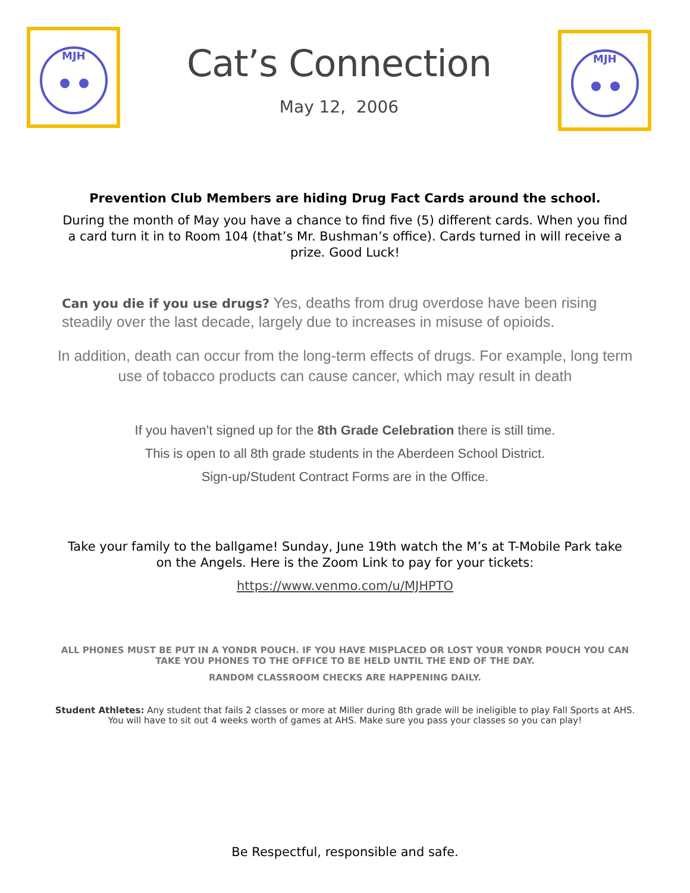MJH
Cat’s Connection
May 12, 2006
MJH
Prevention Club Members are hiding Drug Fact Cards around the school.
During the month of May you have a chance to find five (5) different cards. When you find a card turn it in to Room 104 (that’s Mr. Bushman’s office). Cards turned in will receive a prize. Good Luck!
Can you die if you use drugs? Yes, deaths from drug overdose have been rising steadily over the last decade, largely due to increases in misuse of opioids.
In addition, death can occur from the long-term effects of drugs. For example, long term use of tobacco products can cause cancer, which may result in death
If you haven’t signed up for the 8th Grade Celebration there is still time.
This is open to all 8th grade students in the Aberdeen School District.
Sign-up/Student Contract Forms are in the Office.
Take your family to the ballgame! Sunday, June 19th watch the M’s at T-Mobile Park take on the Angels. Here is the Zoom Link to pay for your tickets:
https://www.venmo.com/u/MJHPTO
ALL PHONES MUST BE PUT IN A YONDR POUCH. IF YOU HAVE MISPLACED OR LOST YOUR YONDR POUCH YOU CAN TAKE YOU PHONES TO THE OFFICE TO BE HELD UNTIL THE END OF THE DAY.
RANDOM CLASSROOM CHECKS ARE HAPPENING DAILY.
Student Athletes: Any student that fails 2 classes or more at Miller during 8th grade will be ineligible to play Fall Sports at AHS. You will have to sit out 4 weeks worth of games at AHS. Make sure you pass your classes so you can play!
Be Respectful, responsible and safe.